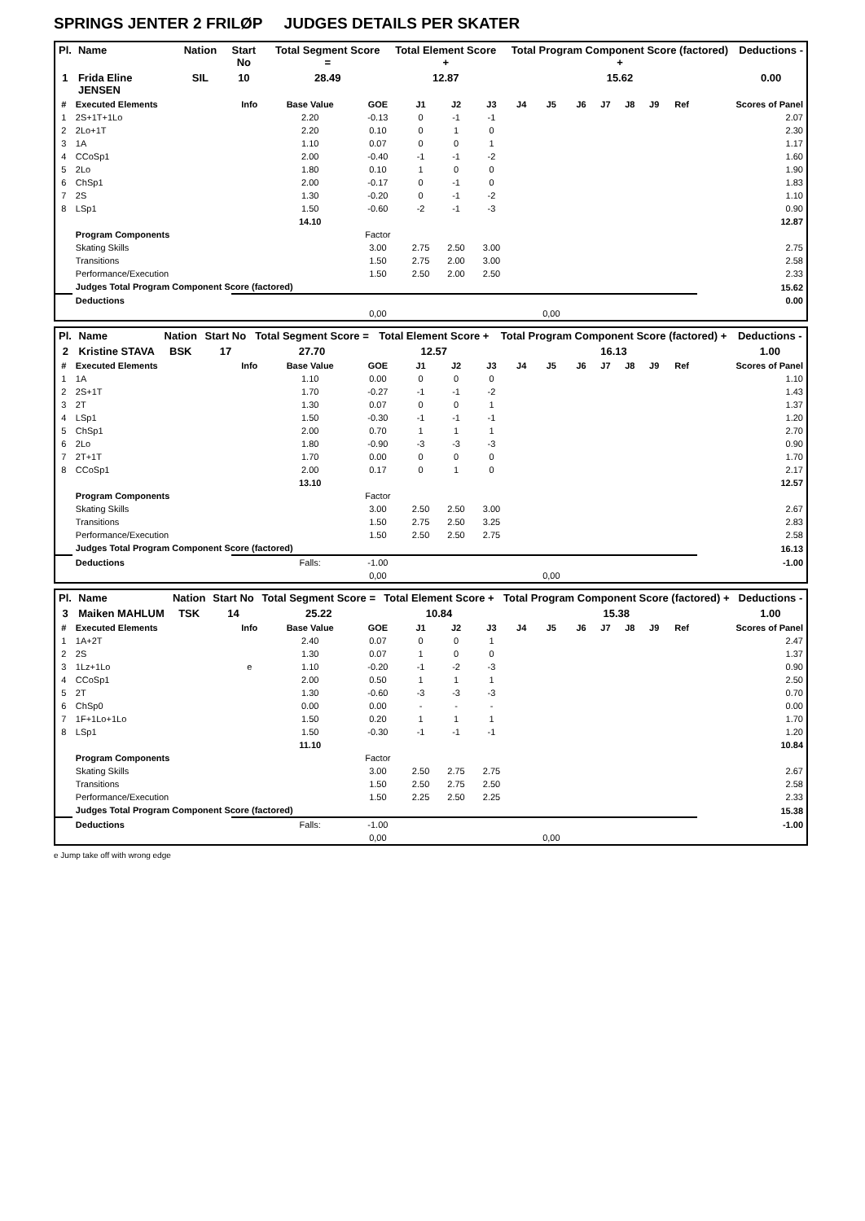SPRINGS JENTER 2 FRILØP JUDGES DETAILS PER SKATER
| Pl. | Name | Nation | Start No | Total Segment Score = | Total Element Score + | Total Program Component Score (factored) + | Deductions - |
| --- | --- | --- | --- | --- | --- | --- | --- |
| 1 | Frida Eline JENSEN | SIL | 10 | 28.49 | 12.87 | 15.62 | 0.00 |
| # | Executed Elements | Info | Base Value | GOE | J1 | J2 | J3 | J4 | J5 | J6 | J7 | J8 | J9 | Ref | Scores of Panel |
| --- | --- | --- | --- | --- | --- | --- | --- | --- | --- | --- | --- | --- | --- | --- | --- |
| 1 | 2S+1T+1Lo | | 2.20 | -0.13 | 0 | -1 | -1 | | | | | | | | 2.07 |
| 2 | 2Lo+1T | | 2.20 | 0.10 | 0 | 1 | 0 | | | | | | | | 2.30 |
| 3 | 1A | | 1.10 | 0.07 | 0 | 0 | 1 | | | | | | | | 1.17 |
| 4 | CCoSp1 | | 2.00 | -0.40 | -1 | -1 | -2 | | | | | | | | 1.60 |
| 5 | 2Lo | | 1.80 | 0.10 | 1 | 0 | 0 | | | | | | | | 1.90 |
| 6 | ChSp1 | | 2.00 | -0.17 | 0 | -1 | 0 | | | | | | | | 1.83 |
| 7 | 2S | | 1.30 | -0.20 | 0 | -1 | -2 | | | | | | | | 1.10 |
| 8 | LSp1 | | 1.50 | -0.60 | -2 | -1 | -3 | | | | | | | | 0.90 |
| | | | 14.10 | | | | | | | | | | | | 12.87 |
| | Program Components | | | Factor | | | | | | | | | | | |
| | Skating Skills | | | 3.00 | 2.75 | 2.50 | 3.00 | | | | | | | | 2.75 |
| | Transitions | | | 1.50 | 2.75 | 2.00 | 3.00 | | | | | | | | 2.58 |
| | Performance/Execution | | | 1.50 | 2.50 | 2.00 | 2.50 | | | | | | | | 2.33 |
| | Judges Total Program Component Score (factored) | | | | | | | | | | | | | | 15.62 |
| | Deductions | | | | | | | | | | | | | | 0.00 |
| | | | | 0,00 | | | | | 0,00 | | | | | | |
| Pl. | Name | Nation | Start No | Total Segment Score = | Total Element Score + | Total Program Component Score (factored) + | Deductions - |
| --- | --- | --- | --- | --- | --- | --- | --- |
| 2 | Kristine STAVA | BSK | 17 | 27.70 | 12.57 | 16.13 | 1.00 |
| # | Executed Elements | Info | Base Value | GOE | J1 | J2 | J3 | J4 | J5 | J6 | J7 | J8 | J9 | Ref | Scores of Panel |
| --- | --- | --- | --- | --- | --- | --- | --- | --- | --- | --- | --- | --- | --- | --- | --- |
| 1 | 1A | | 1.10 | 0.00 | 0 | 0 | 0 | | | | | | | | 1.10 |
| 2 | 2S+1T | | 1.70 | -0.27 | -1 | -1 | -2 | | | | | | | | 1.43 |
| 3 | 2T | | 1.30 | 0.07 | 0 | 0 | 1 | | | | | | | | 1.37 |
| 4 | LSp1 | | 1.50 | -0.30 | -1 | -1 | -1 | | | | | | | | 1.20 |
| 5 | ChSp1 | | 2.00 | 0.70 | 1 | 1 | 1 | | | | | | | | 2.70 |
| 6 | 2Lo | | 1.80 | -0.90 | -3 | -3 | -3 | | | | | | | | 0.90 |
| 7 | 2T+1T | | 1.70 | 0.00 | 0 | 0 | 0 | | | | | | | | 1.70 |
| 8 | CCoSp1 | | 2.00 | 0.17 | 0 | 1 | 0 | | | | | | | | 2.17 |
| | | | 13.10 | | | | | | | | | | | | 12.57 |
| | Program Components | | | Factor | | | | | | | | | | | |
| | Skating Skills | | | 3.00 | 2.50 | 2.50 | 3.00 | | | | | | | | 2.67 |
| | Transitions | | | 1.50 | 2.75 | 2.50 | 3.25 | | | | | | | | 2.83 |
| | Performance/Execution | | | 1.50 | 2.50 | 2.50 | 2.75 | | | | | | | | 2.58 |
| | Judges Total Program Component Score (factored) | | | | | | | | | | | | | | 16.13 |
| | Deductions | | Falls: | -1.00 | | | | | | | | | | | -1.00 |
| | | | | 0,00 | | | | | 0,00 | | | | | | |
| Pl. | Name | Nation | Start No | Total Segment Score = | Total Element Score + | Total Program Component Score (factored) + | Deductions - |
| --- | --- | --- | --- | --- | --- | --- | --- |
| 3 | Maiken MAHLUM | TSK | 14 | 25.22 | 10.84 | 15.38 | 1.00 |
| # | Executed Elements | Info | Base Value | GOE | J1 | J2 | J3 | J4 | J5 | J6 | J7 | J8 | J9 | Ref | Scores of Panel |
| --- | --- | --- | --- | --- | --- | --- | --- | --- | --- | --- | --- | --- | --- | --- | --- |
| 1 | 1A+2T | | 2.40 | 0.07 | 0 | 0 | 1 | | | | | | | | 2.47 |
| 2 | 2S | | 1.30 | 0.07 | 1 | 0 | 0 | | | | | | | | 1.37 |
| 3 | 1Lz+1Lo | e | 1.10 | -0.20 | -1 | -2 | -3 | | | | | | | | 0.90 |
| 4 | CCoSp1 | | 2.00 | 0.50 | 1 | 1 | 1 | | | | | | | | 2.50 |
| 5 | 2T | | 1.30 | -0.60 | -3 | -3 | -3 | | | | | | | | 0.70 |
| 6 | ChSp0 | | 0.00 | 0.00 | - | - | - | | | | | | | | 0.00 |
| 7 | 1F+1Lo+1Lo | | 1.50 | 0.20 | 1 | 1 | 1 | | | | | | | | 1.70 |
| 8 | LSp1 | | 1.50 | -0.30 | -1 | -1 | -1 | | | | | | | | 1.20 |
| | | | 11.10 | | | | | | | | | | | | 10.84 |
| | Program Components | | | Factor | | | | | | | | | | | |
| | Skating Skills | | | 3.00 | 2.50 | 2.75 | 2.75 | | | | | | | | 2.67 |
| | Transitions | | | 1.50 | 2.50 | 2.75 | 2.50 | | | | | | | | 2.58 |
| | Performance/Execution | | | 1.50 | 2.25 | 2.50 | 2.25 | | | | | | | | 2.33 |
| | Judges Total Program Component Score (factored) | | | | | | | | | | | | | | 15.38 |
| | Deductions | | Falls: | -1.00 | | | | | | | | | | | -1.00 |
| | | | | 0,00 | | | | | 0,00 | | | | | | |
e Jump take off with wrong edge